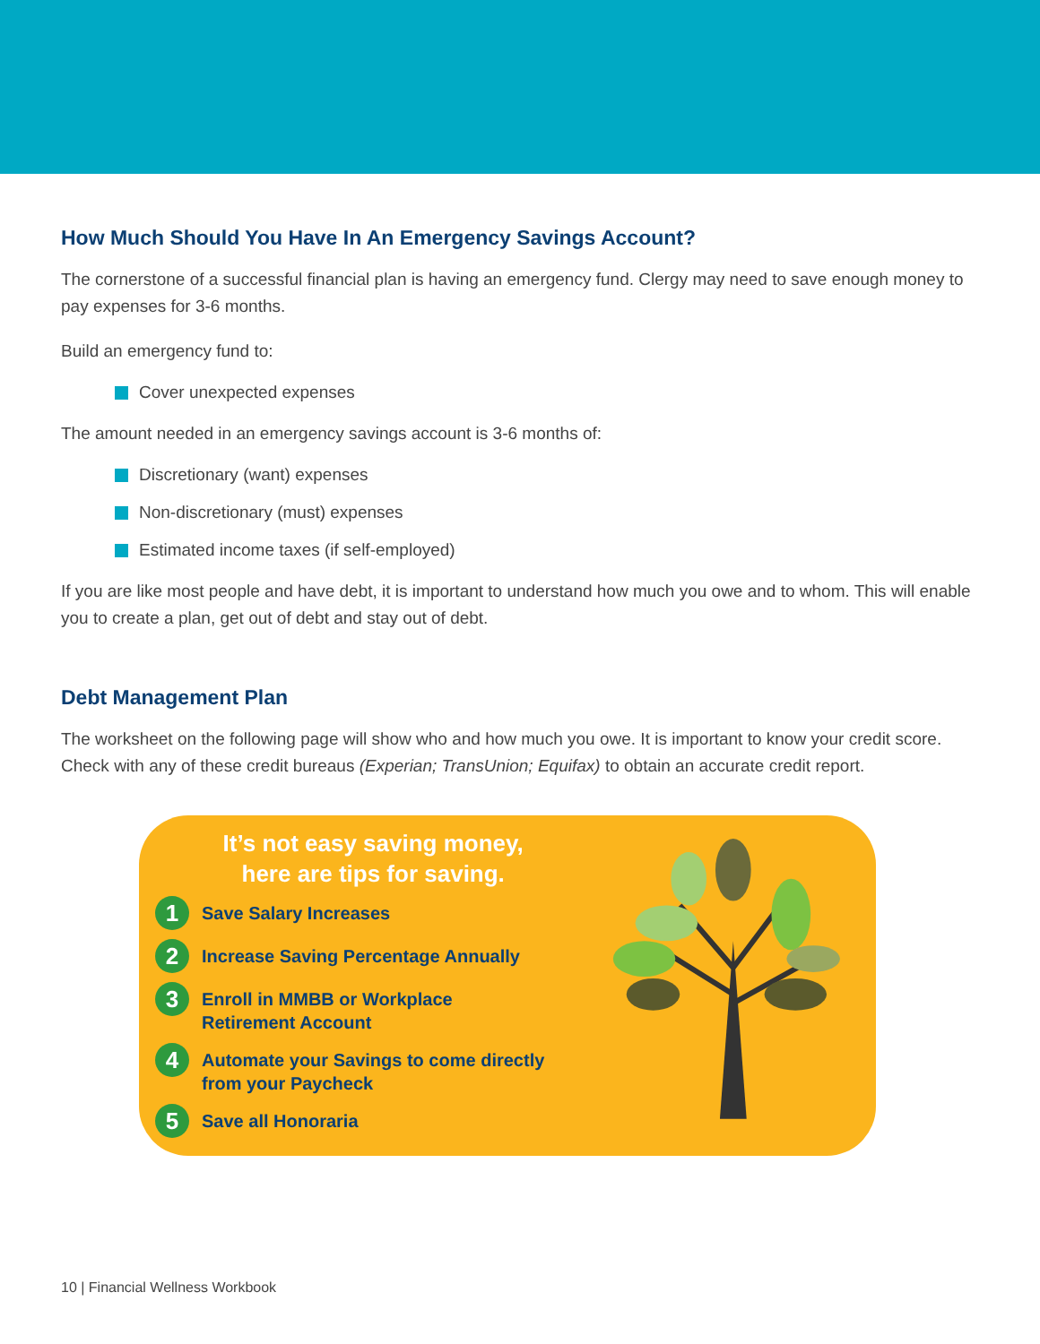How Much Should You Have In An Emergency Savings Account?
The cornerstone of a successful financial plan is having an emergency fund. Clergy may need to save enough money to pay expenses for 3-6 months.
Build an emergency fund to:
Cover unexpected expenses
The amount needed in an emergency savings account is 3-6 months of:
Discretionary (want) expenses
Non-discretionary (must) expenses
Estimated income taxes (if self-employed)
If you are like most people and have debt, it is important to understand how much you owe and to whom. This will enable you to create a plan, get out of debt and stay out of debt.
Debt Management Plan
The worksheet on the following page will show who and how much you owe. It is important to know your credit score. Check with any of these credit bureaus (Experian; TransUnion; Equifax) to obtain an accurate credit report.
It’s not easy saving money,
here are tips for saving.
1
Save Salary Increases
2
Increase Saving Percentage Annually
3
Enroll in MMBB or Workplace
Retirement Account
4
Automate your Savings to come directly
from your Paycheck
5
Save all Honoraria
10 | Financial Wellness Workbook